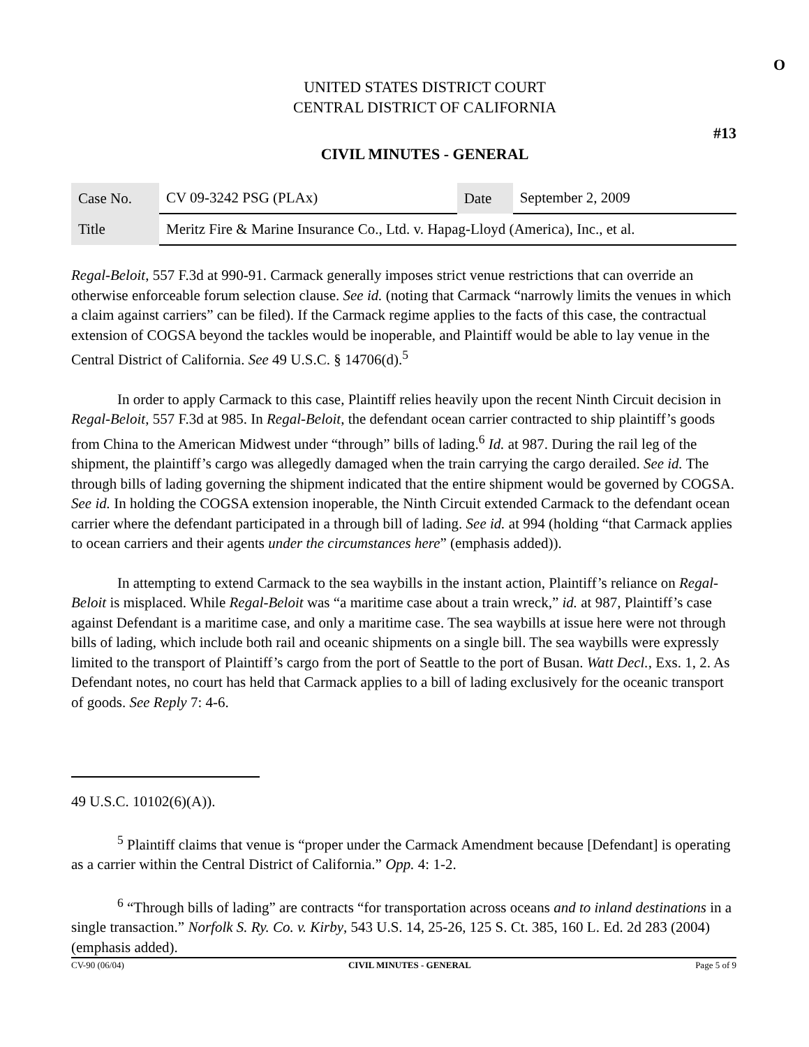O
UNITED STATES DISTRICT COURT
CENTRAL DISTRICT OF CALIFORNIA
#13
CIVIL MINUTES - GENERAL
| Case No. | CV 09-3242 PSG (PLAx) | Date | September 2, 2009 |
| Title | Meritz Fire & Marine Insurance Co., Ltd. v. Hapag-Lloyd (America), Inc., et al. | | |
Regal-Beloit, 557 F.3d at 990-91. Carmack generally imposes strict venue restrictions that can override an otherwise enforceable forum selection clause. See id. (noting that Carmack “narrowly limits the venues in which a claim against carriers” can be filed). If the Carmack regime applies to the facts of this case, the contractual extension of COGSA beyond the tackles would be inoperable, and Plaintiff would be able to lay venue in the Central District of California. See 49 U.S.C. § 14706(d).<sup>5</sup>
In order to apply Carmack to this case, Plaintiff relies heavily upon the recent Ninth Circuit decision in Regal-Beloit, 557 F.3d at 985. In Regal-Beloit, the defendant ocean carrier contracted to ship plaintiff’s goods from China to the American Midwest under “through” bills of lading.<sup>6</sup> Id. at 987. During the rail leg of the shipment, the plaintiff’s cargo was allegedly damaged when the train carrying the cargo derailed. See id. The through bills of lading governing the shipment indicated that the entire shipment would be governed by COGSA. See id. In holding the COGSA extension inoperable, the Ninth Circuit extended Carmack to the defendant ocean carrier where the defendant participated in a through bill of lading. See id. at 994 (holding “that Carmack applies to ocean carriers and their agents under the circumstances here” (emphasis added)).
In attempting to extend Carmack to the sea waybills in the instant action, Plaintiff’s reliance on Regal-Beloit is misplaced. While Regal-Beloit was “a maritime case about a train wreck,” id. at 987, Plaintiff’s case against Defendant is a maritime case, and only a maritime case. The sea waybills at issue here were not through bills of lading, which include both rail and oceanic shipments on a single bill. The sea waybills were expressly limited to the transport of Plaintiff’s cargo from the port of Seattle to the port of Busan. Watt Decl., Exs. 1, 2. As Defendant notes, no court has held that Carmack applies to a bill of lading exclusively for the oceanic transport of goods. See Reply 7: 4-6.
49 U.S.C. 10102(6)(A)).
<sup>5</sup> Plaintiff claims that venue is “proper under the Carmack Amendment because [Defendant] is operating as a carrier within the Central District of California.” Opp. 4: 1-2.
<sup>6</sup> “Through bills of lading” are contracts “for transportation across oceans and to inland destinations in a single transaction.” Norfolk S. Ry. Co. v. Kirby, 543 U.S. 14, 25-26, 125 S. Ct. 385, 160 L. Ed. 2d 283 (2004) (emphasis added).
CV-90 (06/04) CIVIL MINUTES - GENERAL Page 5 of 9